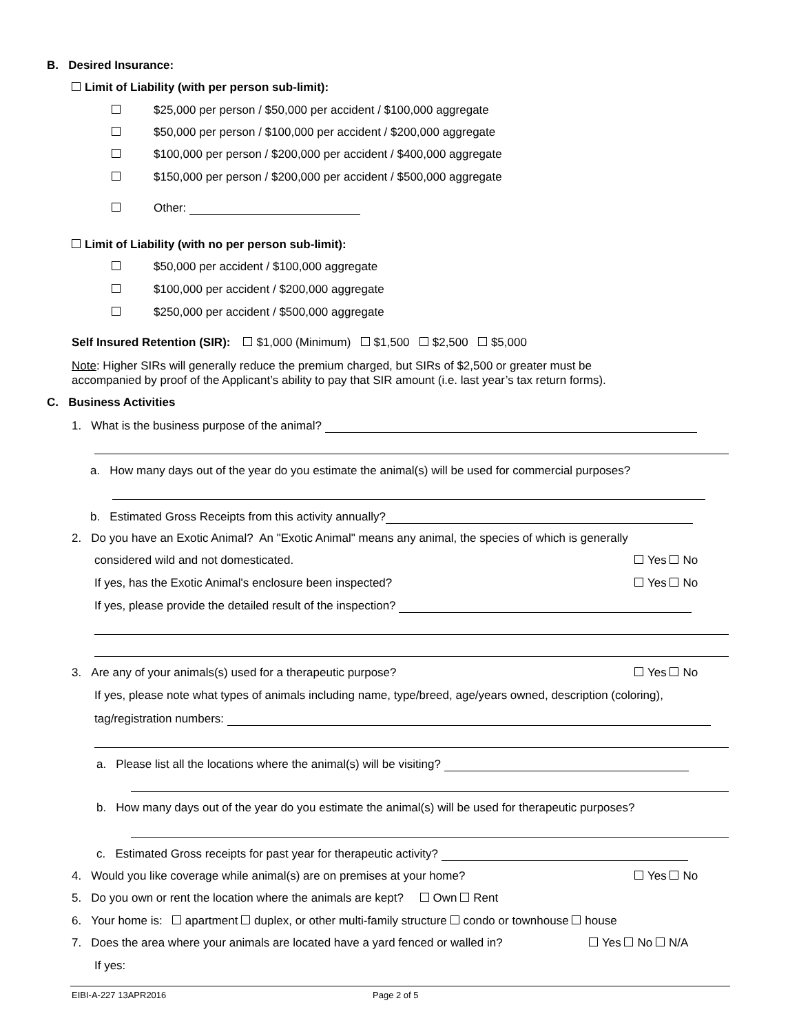B. Desired Insurance:
Limit of Liability (with per person sub-limit):
$25,000 per person / $50,000 per accident / $100,000 aggregate
$50,000 per person / $100,000 per accident / $200,000 aggregate
$100,000 per person / $200,000 per accident / $400,000 aggregate
$150,000 per person / $200,000 per accident / $500,000 aggregate
Other:
Limit of Liability (with no per person sub-limit):
$50,000 per accident / $100,000 aggregate
$100,000 per accident / $200,000 aggregate
$250,000 per accident / $500,000 aggregate
Self Insured Retention (SIR): $1,000 (Minimum) $1,500 $2,500 $5,000
Note: Higher SIRs will generally reduce the premium charged, but SIRs of $2,500 or greater must be
accompanied by proof of the Applicant’s ability to pay that SIR amount (i.e. last year’s tax return forms).
C. Business Activities
1. What is the business purpose of the animal?
a. How many days out of the year do you estimate the animal(s) will be used for commercial purposes?
b. Estimated Gross Receipts from this activity annually?
2. Do you have an Exotic Animal? An "Exotic Animal" means any animal, the species of which is generally
considered wild and not domesticated. Yes No
If yes, has the Exotic Animal's enclosure been inspected? Yes No
If yes, please provide the detailed result of the inspection?
3. Are any of your animals(s) used for a therapeutic purpose? Yes No
If yes, please note what types of animals including name, type/breed, age/years owned, description (coloring),
tag/registration numbers:
a. Please list all the locations where the animal(s) will be visiting?
b. How many days out of the year do you estimate the animal(s) will be used for therapeutic purposes?
c. Estimated Gross receipts for past year for therapeutic activity?
4. Would you like coverage while animal(s) are on premises at your home? Yes No
5. Do you own or rent the location where the animals are kept? Own Rent
6. Your home is: apartment duplex, or other multi-family structure condo or townhouse house
7. Does the area where your animals are located have a yard fenced or walled in? Yes No N/A
If yes:
EIBI-A-227 13APR2016 Page 2 of 5